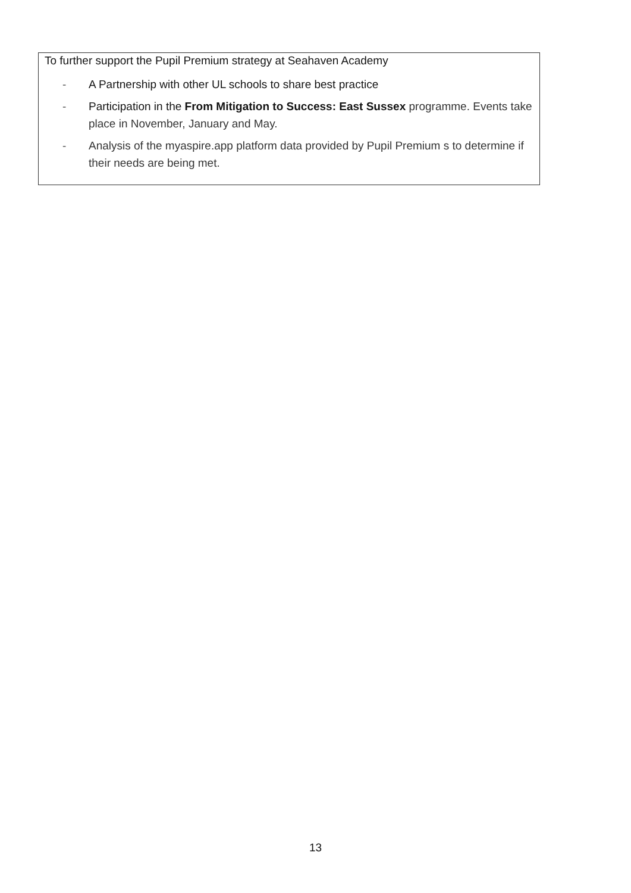To further support the Pupil Premium strategy at Seahaven Academy
- A Partnership with other UL schools to share best practice
- Participation in the From Mitigation to Success: East Sussex programme. Events take place in November, January and May.
- Analysis of the myaspire.app platform data provided by Pupil Premium s to determine if their needs are being met.
13